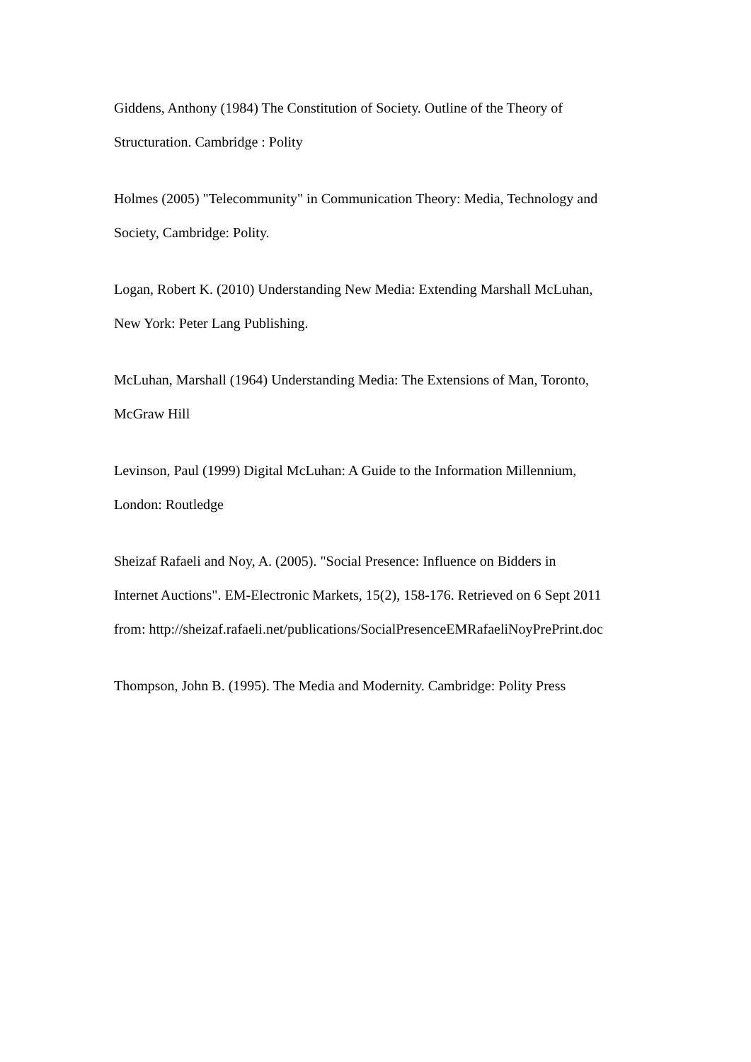Giddens, Anthony (1984) The Constitution of Society. Outline of the Theory of
Structuration. Cambridge : Polity
Holmes (2005) "Telecommunity" in Communication Theory: Media, Technology and
Society, Cambridge: Polity.
Logan, Robert K. (2010) Understanding New Media: Extending Marshall McLuhan,
New York: Peter Lang Publishing.
McLuhan, Marshall (1964) Understanding Media: The Extensions of Man, Toronto,
McGraw Hill
Levinson, Paul (1999) Digital McLuhan: A Guide to the Information Millennium,
London: Routledge
Sheizaf Rafaeli and Noy, A. (2005). "Social Presence: Influence on Bidders in
Internet Auctions". EM-Electronic Markets, 15(2), 158-176. Retrieved on 6 Sept 2011
from: http://sheizaf.rafaeli.net/publications/SocialPresenceEMRafaeliNoyPrePrint.doc
Thompson, John B. (1995). The Media and Modernity. Cambridge: Polity Press